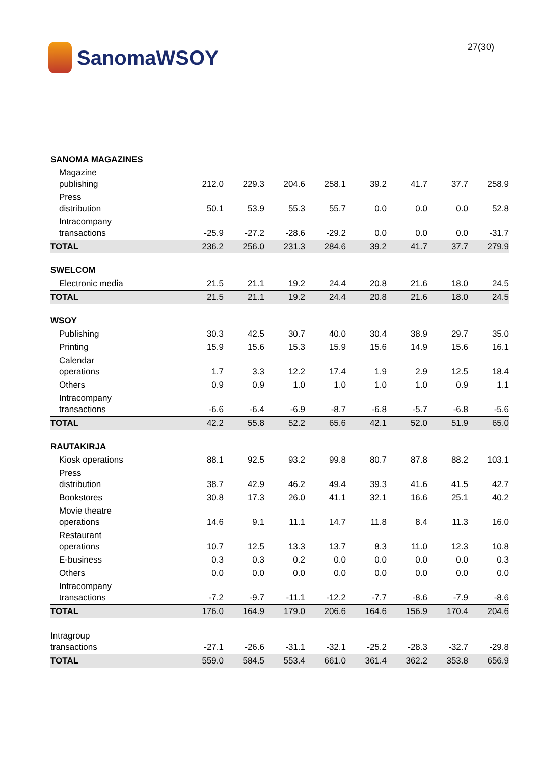SanomaWSOY
27(30)
| SANOMA MAGAZINES | | | | | | | | |
| Magazine publishing | 212.0 | 229.3 | 204.6 | 258.1 | 39.2 | 41.7 | 37.7 | 258.9 |
| Press distribution | 50.1 | 53.9 | 55.3 | 55.7 | 0.0 | 0.0 | 0.0 | 52.8 |
| Intracompany transactions | -25.9 | -27.2 | -28.6 | -29.2 | 0.0 | 0.0 | 0.0 | -31.7 |
| TOTAL | 236.2 | 256.0 | 231.3 | 284.6 | 39.2 | 41.7 | 37.7 | 279.9 |
| SWELCOM | | | | | | | | |
| Electronic media | 21.5 | 21.1 | 19.2 | 24.4 | 20.8 | 21.6 | 18.0 | 24.5 |
| TOTAL | 21.5 | 21.1 | 19.2 | 24.4 | 20.8 | 21.6 | 18.0 | 24.5 |
| WSOY | | | | | | | | |
| Publishing | 30.3 | 42.5 | 30.7 | 40.0 | 30.4 | 38.9 | 29.7 | 35.0 |
| Printing | 15.9 | 15.6 | 15.3 | 15.9 | 15.6 | 14.9 | 15.6 | 16.1 |
| Calendar operations | 1.7 | 3.3 | 12.2 | 17.4 | 1.9 | 2.9 | 12.5 | 18.4 |
| Others | 0.9 | 0.9 | 1.0 | 1.0 | 1.0 | 1.0 | 0.9 | 1.1 |
| Intracompany transactions | -6.6 | -6.4 | -6.9 | -8.7 | -6.8 | -5.7 | -6.8 | -5.6 |
| TOTAL | 42.2 | 55.8 | 52.2 | 65.6 | 42.1 | 52.0 | 51.9 | 65.0 |
| RAUTAKIRJA | | | | | | | | |
| Kiosk operations | 88.1 | 92.5 | 93.2 | 99.8 | 80.7 | 87.8 | 88.2 | 103.1 |
| Press distribution | 38.7 | 42.9 | 46.2 | 49.4 | 39.3 | 41.6 | 41.5 | 42.7 |
| Bookstores | 30.8 | 17.3 | 26.0 | 41.1 | 32.1 | 16.6 | 25.1 | 40.2 |
| Movie theatre operations | 14.6 | 9.1 | 11.1 | 14.7 | 11.8 | 8.4 | 11.3 | 16.0 |
| Restaurant operations | 10.7 | 12.5 | 13.3 | 13.7 | 8.3 | 11.0 | 12.3 | 10.8 |
| E-business | 0.3 | 0.3 | 0.2 | 0.0 | 0.0 | 0.0 | 0.0 | 0.3 |
| Others | 0.0 | 0.0 | 0.0 | 0.0 | 0.0 | 0.0 | 0.0 | 0.0 |
| Intracompany transactions | -7.2 | -9.7 | -11.1 | -12.2 | -7.7 | -8.6 | -7.9 | -8.6 |
| TOTAL | 176.0 | 164.9 | 179.0 | 206.6 | 164.6 | 156.9 | 170.4 | 204.6 |
| Intragroup transactions | -27.1 | -26.6 | -31.1 | -32.1 | -25.2 | -28.3 | -32.7 | -29.8 |
| TOTAL | 559.0 | 584.5 | 553.4 | 661.0 | 361.4 | 362.2 | 353.8 | 656.9 |